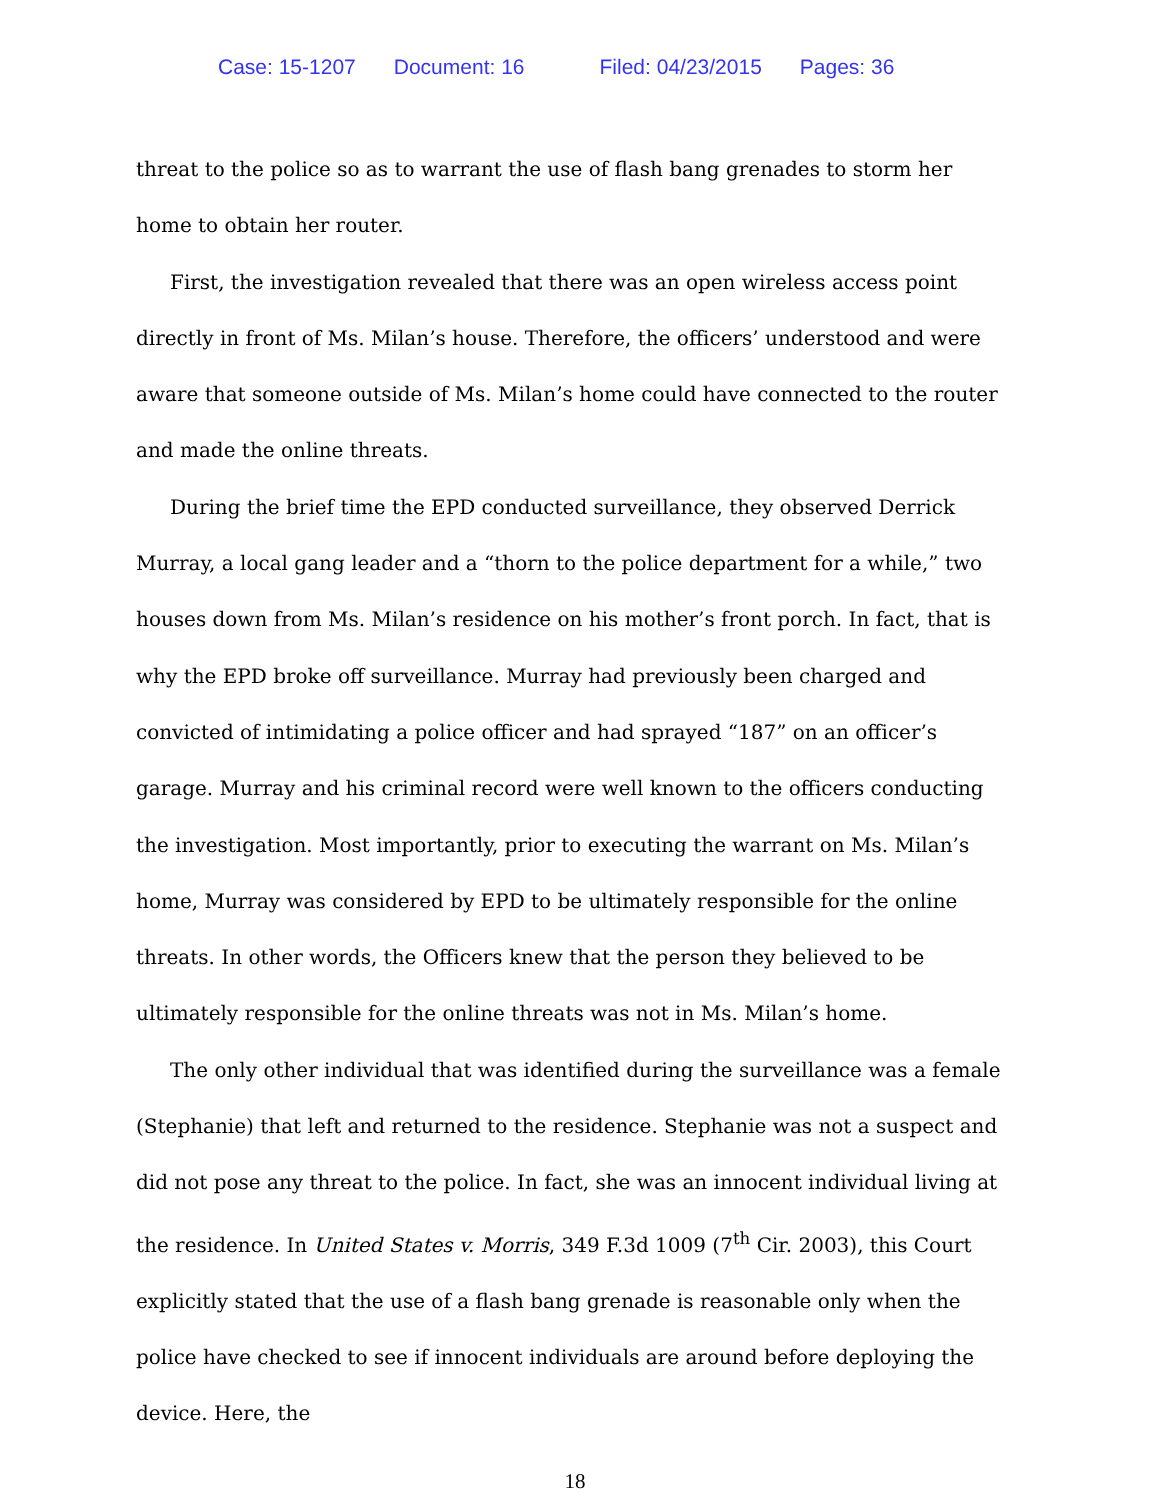Case: 15-1207 Document: 16 Filed: 04/23/2015 Pages: 36
threat to the police so as to warrant the use of flash bang grenades to storm her home to obtain her router.
First, the investigation revealed that there was an open wireless access point directly in front of Ms. Milan’s house. Therefore, the officers’ understood and were aware that someone outside of Ms. Milan’s home could have connected to the router and made the online threats.
During the brief time the EPD conducted surveillance, they observed Derrick Murray, a local gang leader and a “thorn to the police department for a while,” two houses down from Ms. Milan’s residence on his mother’s front porch. In fact, that is why the EPD broke off surveillance. Murray had previously been charged and convicted of intimidating a police officer and had sprayed “187” on an officer’s garage. Murray and his criminal record were well known to the officers conducting the investigation. Most importantly, prior to executing the warrant on Ms. Milan’s home, Murray was considered by EPD to be ultimately responsible for the online threats. In other words, the Officers knew that the person they believed to be ultimately responsible for the online threats was not in Ms. Milan’s home.
The only other individual that was identified during the surveillance was a female (Stephanie) that left and returned to the residence. Stephanie was not a suspect and did not pose any threat to the police. In fact, she was an innocent individual living at the residence. In United States v. Morris, 349 F.3d 1009 (7<sup>th</sup> Cir. 2003), this Court explicitly stated that the use of a flash bang grenade is reasonable only when the police have checked to see if innocent individuals are around before deploying the device. Here, the
18